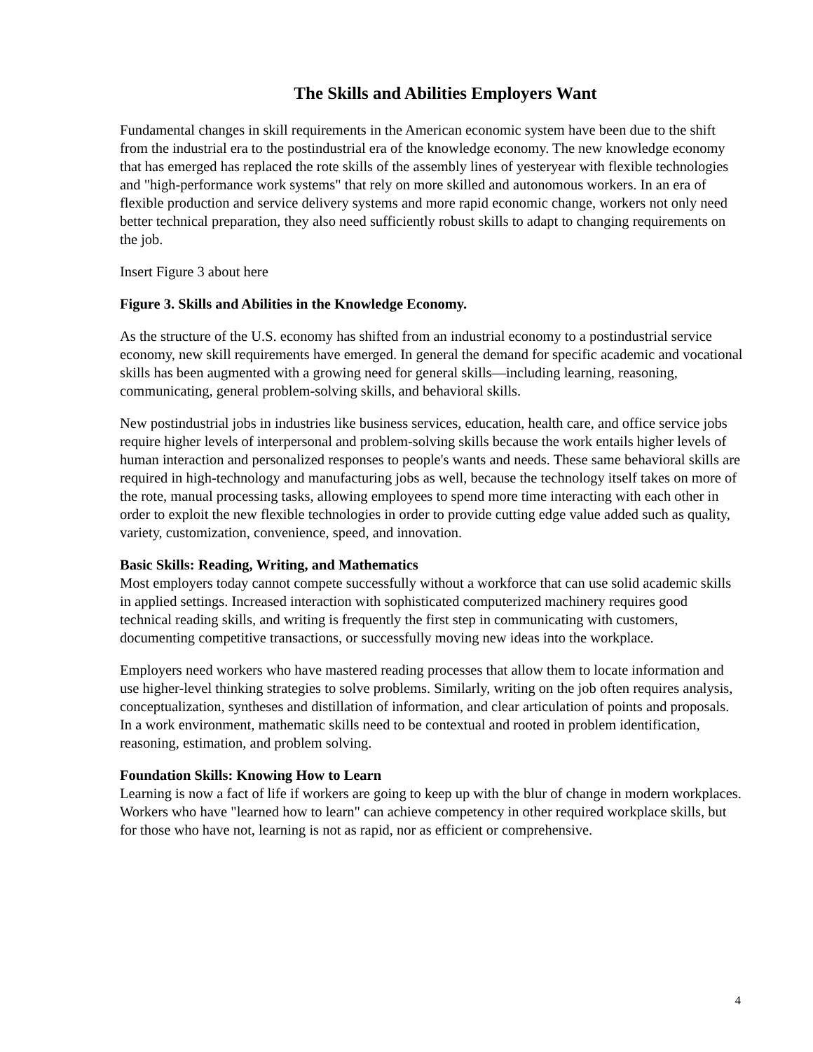The Skills and Abilities Employers Want
Fundamental changes in skill requirements in the American economic system have been due to the shift from the industrial era to the postindustrial era of the knowledge economy. The new knowledge economy that has emerged has replaced the rote skills of the assembly lines of yesteryear with flexible technologies and "high-performance work systems" that rely on more skilled and autonomous workers. In an era of flexible production and service delivery systems and more rapid economic change, workers not only need better technical preparation, they also need sufficiently robust skills to adapt to changing requirements on the job.
Insert Figure 3 about here
Figure 3. Skills and Abilities in the Knowledge Economy.
As the structure of the U.S. economy has shifted from an industrial economy to a postindustrial service economy, new skill requirements have emerged. In general the demand for specific academic and vocational skills has been augmented with a growing need for general skills—including learning, reasoning, communicating, general problem-solving skills, and behavioral skills.
New postindustrial jobs in industries like business services, education, health care, and office service jobs require higher levels of interpersonal and problem-solving skills because the work entails higher levels of human interaction and personalized responses to people's wants and needs. These same behavioral skills are required in high-technology and manufacturing jobs as well, because the technology itself takes on more of the rote, manual processing tasks, allowing employees to spend more time interacting with each other in order to exploit the new flexible technologies in order to provide cutting edge value added such as quality, variety, customization, convenience, speed, and innovation.
Basic Skills: Reading, Writing, and Mathematics
Most employers today cannot compete successfully without a workforce that can use solid academic skills in applied settings. Increased interaction with sophisticated computerized machinery requires good technical reading skills, and writing is frequently the first step in communicating with customers, documenting competitive transactions, or successfully moving new ideas into the workplace.
Employers need workers who have mastered reading processes that allow them to locate information and use higher-level thinking strategies to solve problems. Similarly, writing on the job often requires analysis, conceptualization, syntheses and distillation of information, and clear articulation of points and proposals. In a work environment, mathematic skills need to be contextual and rooted in problem identification, reasoning, estimation, and problem solving.
Foundation Skills: Knowing How to Learn
Learning is now a fact of life if workers are going to keep up with the blur of change in modern workplaces. Workers who have "learned how to learn" can achieve competency in other required workplace skills, but for those who have not, learning is not as rapid, nor as efficient or comprehensive.
4